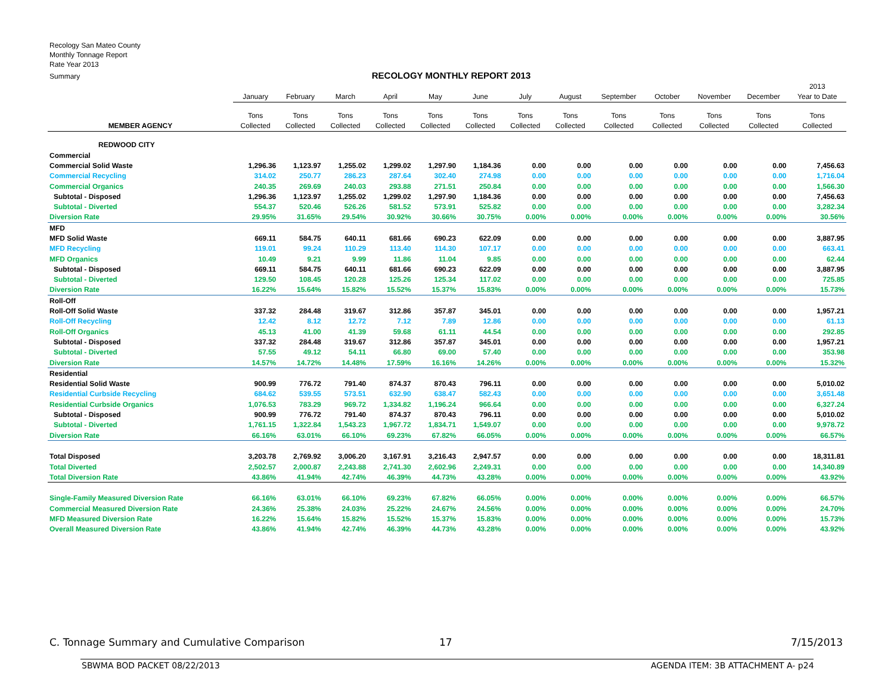Recology San Mateo County
Monthly Tonnage Report
Rate Year 2013
Summary
RECOLOGY MONTHLY REPORT 2013
| | | | | | | | | | | | | | 2013 |
| --- | --- | --- | --- | --- | --- | --- | --- | --- | --- | --- | --- | --- | --- |
| | January | February | March | April | May | June | July | August | September | October | November | December | Year to Date |
| | Tons | Tons | Tons | Tons | Tons | Tons | Tons | Tons | Tons | Tons | Tons | Tons | Tons |
| MEMBER AGENCY | Collected | Collected | Collected | Collected | Collected | Collected | Collected | Collected | Collected | Collected | Collected | Collected | Collected |
| REDWOOD CITY | | | | | | | | | | | | | |
| Commercial | | | | | | | | | | | | | |
| Commercial Solid Waste | 1,296.36 | 1,123.97 | 1,255.02 | 1,299.02 | 1,297.90 | 1,184.36 | 0.00 | 0.00 | 0.00 | 0.00 | 0.00 | 0.00 | 7,456.63 |
| Commercial Recycling | 314.02 | 250.77 | 286.23 | 287.64 | 302.40 | 274.98 | 0.00 | 0.00 | 0.00 | 0.00 | 0.00 | 0.00 | 1,716.04 |
| Commercial Organics | 240.35 | 269.69 | 240.03 | 293.88 | 271.51 | 250.84 | 0.00 | 0.00 | 0.00 | 0.00 | 0.00 | 0.00 | 1,566.30 |
| Subtotal - Disposed | 1,296.36 | 1,123.97 | 1,255.02 | 1,299.02 | 1,297.90 | 1,184.36 | 0.00 | 0.00 | 0.00 | 0.00 | 0.00 | 0.00 | 7,456.63 |
| Subtotal - Diverted | 554.37 | 520.46 | 526.26 | 581.52 | 573.91 | 525.82 | 0.00 | 0.00 | 0.00 | 0.00 | 0.00 | 0.00 | 3,282.34 |
| Diversion Rate | 29.95% | 31.65% | 29.54% | 30.92% | 30.66% | 30.75% | 0.00% | 0.00% | 0.00% | 0.00% | 0.00% | 0.00% | 30.56% |
| MFD | | | | | | | | | | | | | |
| MFD Solid Waste | 669.11 | 584.75 | 640.11 | 681.66 | 690.23 | 622.09 | 0.00 | 0.00 | 0.00 | 0.00 | 0.00 | 0.00 | 3,887.95 |
| MFD Recycling | 119.01 | 99.24 | 110.29 | 113.40 | 114.30 | 107.17 | 0.00 | 0.00 | 0.00 | 0.00 | 0.00 | 0.00 | 663.41 |
| MFD Organics | 10.49 | 9.21 | 9.99 | 11.86 | 11.04 | 9.85 | 0.00 | 0.00 | 0.00 | 0.00 | 0.00 | 0.00 | 62.44 |
| Subtotal - Disposed | 669.11 | 584.75 | 640.11 | 681.66 | 690.23 | 622.09 | 0.00 | 0.00 | 0.00 | 0.00 | 0.00 | 0.00 | 3,887.95 |
| Subtotal - Diverted | 129.50 | 108.45 | 120.28 | 125.26 | 125.34 | 117.02 | 0.00 | 0.00 | 0.00 | 0.00 | 0.00 | 0.00 | 725.85 |
| Diversion Rate | 16.22% | 15.64% | 15.82% | 15.52% | 15.37% | 15.83% | 0.00% | 0.00% | 0.00% | 0.00% | 0.00% | 0.00% | 15.73% |
| Roll-Off | | | | | | | | | | | | | |
| Roll-Off Solid Waste | 337.32 | 284.48 | 319.67 | 312.86 | 357.87 | 345.01 | 0.00 | 0.00 | 0.00 | 0.00 | 0.00 | 0.00 | 1,957.21 |
| Roll-Off Recycling | 12.42 | 8.12 | 12.72 | 7.12 | 7.89 | 12.86 | 0.00 | 0.00 | 0.00 | 0.00 | 0.00 | 0.00 | 61.13 |
| Roll-Off Organics | 45.13 | 41.00 | 41.39 | 59.68 | 61.11 | 44.54 | 0.00 | 0.00 | 0.00 | 0.00 | 0.00 | 0.00 | 292.85 |
| Subtotal - Disposed | 337.32 | 284.48 | 319.67 | 312.86 | 357.87 | 345.01 | 0.00 | 0.00 | 0.00 | 0.00 | 0.00 | 0.00 | 1,957.21 |
| Subtotal - Diverted | 57.55 | 49.12 | 54.11 | 66.80 | 69.00 | 57.40 | 0.00 | 0.00 | 0.00 | 0.00 | 0.00 | 0.00 | 353.98 |
| Diversion Rate | 14.57% | 14.72% | 14.48% | 17.59% | 16.16% | 14.26% | 0.00% | 0.00% | 0.00% | 0.00% | 0.00% | 0.00% | 15.32% |
| Residential | | | | | | | | | | | | | |
| Residential Solid Waste | 900.99 | 776.72 | 791.40 | 874.37 | 870.43 | 796.11 | 0.00 | 0.00 | 0.00 | 0.00 | 0.00 | 0.00 | 5,010.02 |
| Residential Curbside Recycling | 684.62 | 539.55 | 573.51 | 632.90 | 638.47 | 582.43 | 0.00 | 0.00 | 0.00 | 0.00 | 0.00 | 0.00 | 3,651.48 |
| Residential Curbside Organics | 1,076.53 | 783.29 | 969.72 | 1,334.82 | 1,196.24 | 966.64 | 0.00 | 0.00 | 0.00 | 0.00 | 0.00 | 0.00 | 6,327.24 |
| Subtotal - Disposed | 900.99 | 776.72 | 791.40 | 874.37 | 870.43 | 796.11 | 0.00 | 0.00 | 0.00 | 0.00 | 0.00 | 0.00 | 5,010.02 |
| Subtotal - Diverted | 1,761.15 | 1,322.84 | 1,543.23 | 1,967.72 | 1,834.71 | 1,549.07 | 0.00 | 0.00 | 0.00 | 0.00 | 0.00 | 0.00 | 9,978.72 |
| Diversion Rate | 66.16% | 63.01% | 66.10% | 69.23% | 67.82% | 66.05% | 0.00% | 0.00% | 0.00% | 0.00% | 0.00% | 0.00% | 66.57% |
| Total Disposed | 3,203.78 | 2,769.92 | 3,006.20 | 3,167.91 | 3,216.43 | 2,947.57 | 0.00 | 0.00 | 0.00 | 0.00 | 0.00 | 0.00 | 18,311.81 |
| Total Diverted | 2,502.57 | 2,000.87 | 2,243.88 | 2,741.30 | 2,602.96 | 2,249.31 | 0.00 | 0.00 | 0.00 | 0.00 | 0.00 | 0.00 | 14,340.89 |
| Total Diversion Rate | 43.86% | 41.94% | 42.74% | 46.39% | 44.73% | 43.28% | 0.00% | 0.00% | 0.00% | 0.00% | 0.00% | 0.00% | 43.92% |
| Single-Family Measured Diversion Rate | 66.16% | 63.01% | 66.10% | 69.23% | 67.82% | 66.05% | 0.00% | 0.00% | 0.00% | 0.00% | 0.00% | 0.00% | 66.57% |
| Commercial Measured Diversion Rate | 24.36% | 25.38% | 24.03% | 25.22% | 24.67% | 24.56% | 0.00% | 0.00% | 0.00% | 0.00% | 0.00% | 0.00% | 24.70% |
| MFD Measured Diversion Rate | 16.22% | 15.64% | 15.82% | 15.52% | 15.37% | 15.83% | 0.00% | 0.00% | 0.00% | 0.00% | 0.00% | 0.00% | 15.73% |
| Overall Measured Diversion Rate | 43.86% | 41.94% | 42.74% | 46.39% | 44.73% | 43.28% | 0.00% | 0.00% | 0.00% | 0.00% | 0.00% | 0.00% | 43.92% |
C. Tonnage Summary and Cumulative Comparison
17 7/15/2013
SBWMA BOD PACKET 08/22/2013
AGENDA ITEM: 3B ATTACHMENT A- p24